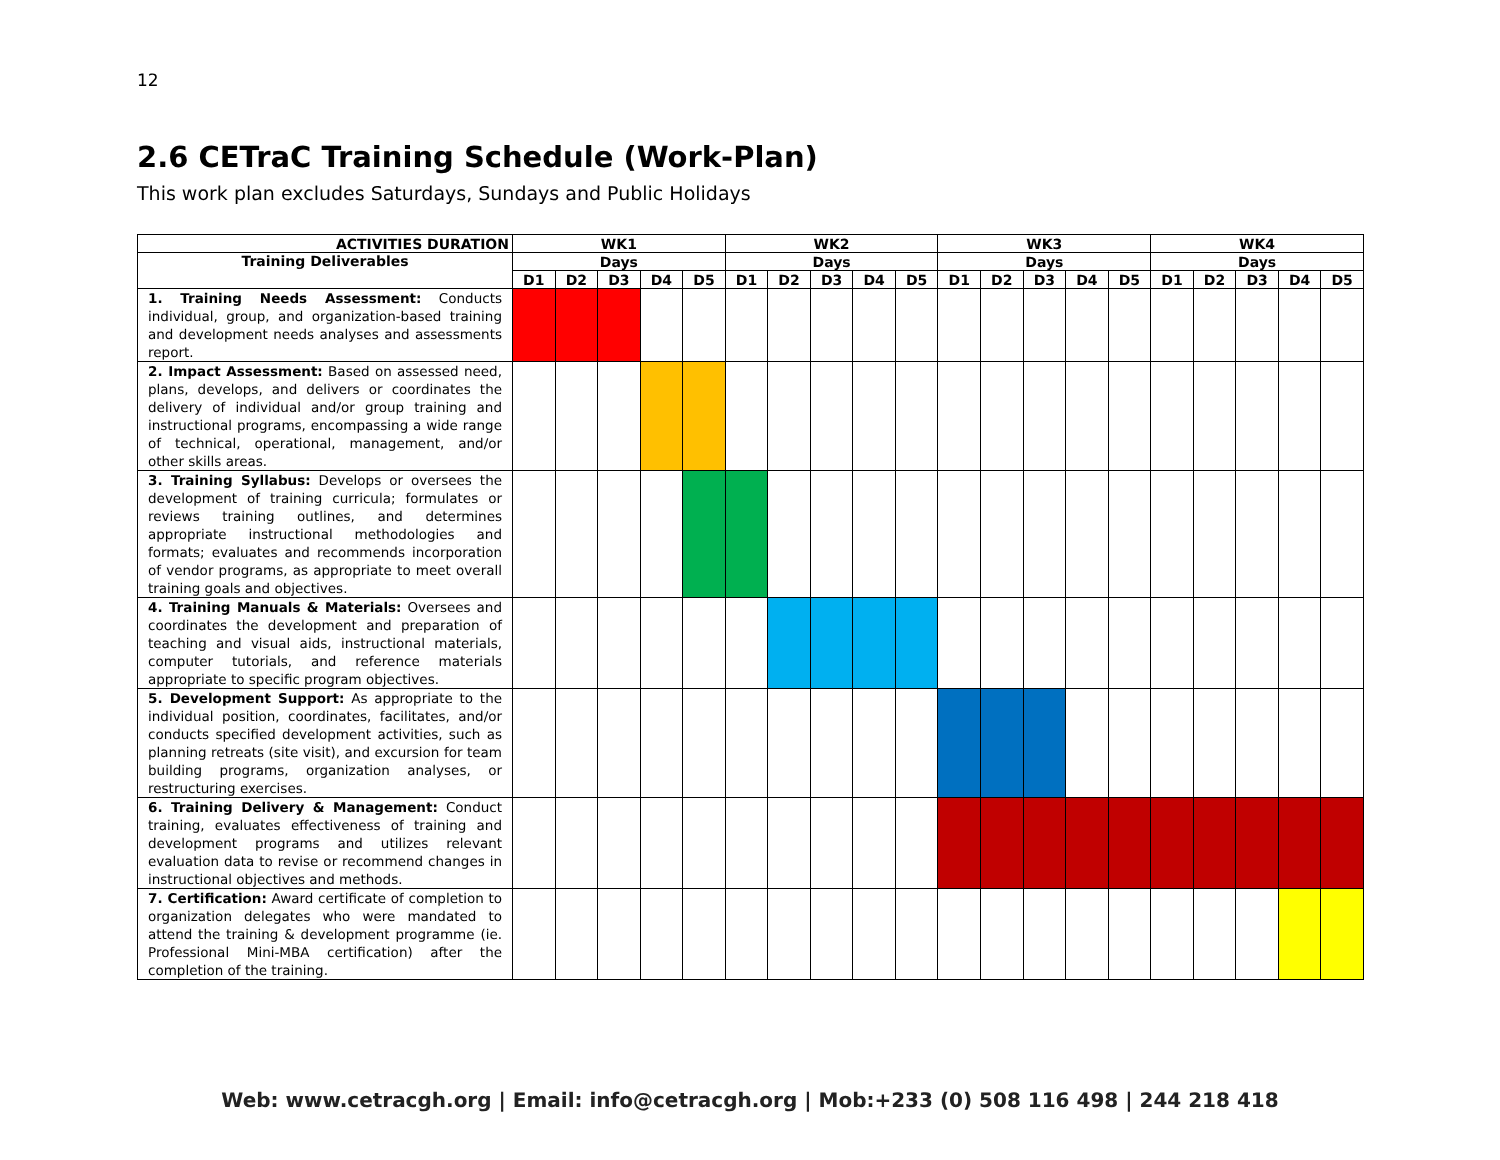12
2.6 CETraC Training Schedule (Work-Plan)
This work plan excludes Saturdays, Sundays and Public Holidays
| ACTIVITIES DURATION | WK1 | | | | | WK2 | | | | | WK3 | | | | | WK4 | | | | |
| --- | --- | --- | --- | --- | --- | --- | --- | --- | --- | --- | --- | --- | --- | --- | --- | --- | --- | --- | --- | --- |
| Training Deliverables | Days | | | | | Days | | | | | Days | | | | | Days | | | | |
| | D1 | D2 | D3 | D4 | D5 | D1 | D2 | D3 | D4 | D5 | D1 | D2 | D3 | D4 | D5 | D1 | D2 | D3 | D4 | D5 |
| 1. Training Needs Assessment: Conducts individual, group, and organization-based training and development needs analyses and assessments report. | | | | | | | | | | | | | | | | | | | | |
| 2. Impact Assessment: Based on assessed need, plans, develops, and delivers or coordinates the delivery of individual and/or group training and instructional programs, encompassing a wide range of technical, operational, management, and/or other skills areas. | | | | | | | | | | | | | | | | | | | | |
| 3. Training Syllabus: Develops or oversees the development of training curricula; formulates or reviews training outlines, and determines appropriate instructional methodologies and formats; evaluates and recommends incorporation of vendor programs, as appropriate to meet overall training goals and objectives. | | | | | | | | | | | | | | | | | | | | |
| 4. Training Manuals & Materials: Oversees and coordinates the development and preparation of teaching and visual aids, instructional materials, computer tutorials, and reference materials appropriate to specific program objectives. | | | | | | | | | | | | | | | | | | | | |
| 5. Development Support: As appropriate to the individual position, coordinates, facilitates, and/or conducts specified development activities, such as planning retreats (site visit), and excursion for team building programs, organization analyses, or restructuring exercises. | | | | | | | | | | | | | | | | | | | | |
| 6. Training Delivery & Management: Conduct training, evaluates effectiveness of training and development programs and utilizes relevant evaluation data to revise or recommend changes in instructional objectives and methods. | | | | | | | | | | | | | | | | | | | | |
| 7. Certification: Award certificate of completion to organization delegates who were mandated to attend the training & development programme (ie. Professional Mini-MBA certification) after the completion of the training. | | | | | | | | | | | | | | | | | | | | |
Web: www.cetracgh.org | Email: info@cetracgh.org | Mob:+233 (0) 508 116 498 | 244 218 418